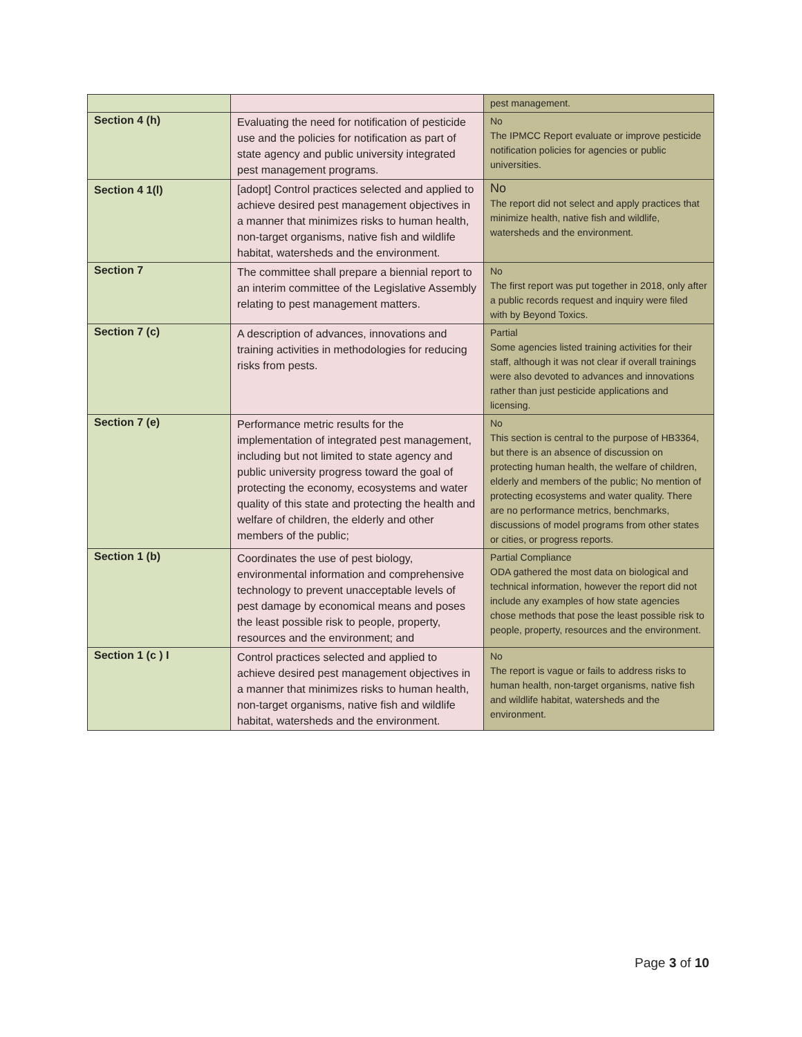| | | pest management. |
| Section 4 (h) | Evaluating the need for notification of pesticide use and the policies for notification as part of state agency and public university integrated pest management programs. | No The IPMCC Report evaluate or improve pesticide notification policies for agencies or public universities. |
| Section 4 1(l) | [adopt] Control practices selected and applied to achieve desired pest management objectives in a manner that minimizes risks to human health, non-target organisms, native fish and wildlife habitat, watersheds and the environment. | No The report did not select and apply practices that minimize health, native fish and wildlife, watersheds and the environment. |
| Section 7 | The committee shall prepare a biennial report to an interim committee of the Legislative Assembly relating to pest management matters. | No The first report was put together in 2018, only after a public records request and inquiry were filed with by Beyond Toxics. |
| Section 7 (c) | A description of advances, innovations and training activities in methodologies for reducing risks from pests. | Partial Some agencies listed training activities for their staff, although it was not clear if overall trainings were also devoted to advances and innovations rather than just pesticide applications and licensing. |
| Section 7 (e) | Performance metric results for the implementation of integrated pest management, including but not limited to state agency and public university progress toward the goal of protecting the economy, ecosystems and water quality of this state and protecting the health and welfare of children, the elderly and other members of the public; | No This section is central to the purpose of HB3364, but there is an absence of discussion on protecting human health, the welfare of children, elderly and members of the public; No mention of protecting ecosystems and water quality. There are no performance metrics, benchmarks, discussions of model programs from other states or cities, or progress reports. |
| Section 1 (b) | Coordinates the use of pest biology, environmental information and comprehensive technology to prevent unacceptable levels of pest damage by economical means and poses the least possible risk to people, property, resources and the environment; and | Partial Compliance ODA gathered the most data on biological and technical information, however the report did not include any examples of how state agencies chose methods that pose the least possible risk to people, property, resources and the environment. |
| Section 1 (c ) I | Control practices selected and applied to achieve desired pest management objectives in a manner that minimizes risks to human health, non-target organisms, native fish and wildlife habitat, watersheds and the environment. | No The report is vague or fails to address risks to human health, non-target organisms, native fish and wildlife habitat, watersheds and the environment. |
Page 3 of 10